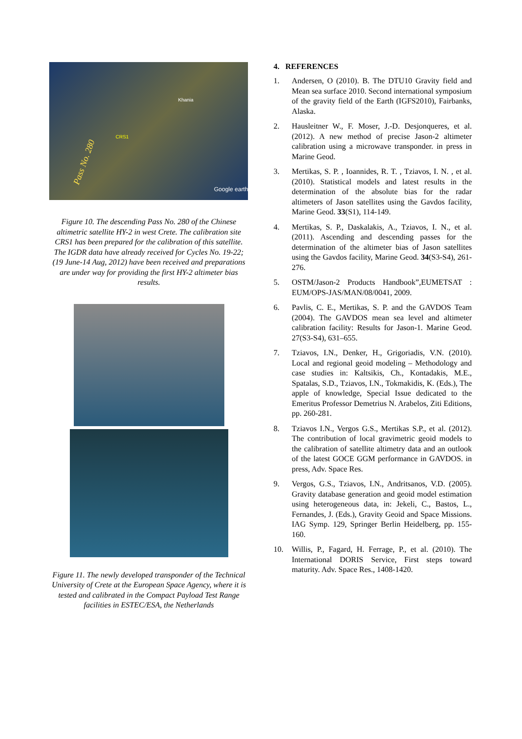Pass No. 280
CRS1
Khania
Google earth
Figure 10. The descending Pass No. 280 of the Chinese altimetric satellite HY-2 in west Crete. The calibration site CRS1 has been prepared for the calibration of this satellite. The IGDR data have already received for Cycles No. 19-22; (19 June-14 Aug, 2012) have been received and preparations are under way for providing the first HY-2 altimeter bias results.
Figure 11. The newly developed transponder of the Technical University of Crete at the European Space Agency, where it is tested and calibrated in the Compact Payload Test Range facilities in ESTEC/ESA, the Netherlands
4. REFERENCES
1. Andersen, O (2010). B. The DTU10 Gravity field and Mean sea surface 2010. Second international symposium of the gravity field of the Earth (IGFS2010), Fairbanks, Alaska.
2. Hausleitner W., F. Moser, J.-D. Desjonqueres, et al. (2012). A new method of precise Jason-2 altimeter calibration using a microwave transponder. in press in Marine Geod.
3. Mertikas, S. P. , Ioannides, R. T. , Tziavos, I. N. , et al. (2010). Statistical models and latest results in the determination of the absolute bias for the radar altimeters of Jason satellites using the Gavdos facility, Marine Geod. 33(S1), 114-149.
4. Mertikas, S. P., Daskalakis, A., Tziavos, I. N., et al. (2011). Ascending and descending passes for the determination of the altimeter bias of Jason satellites using the Gavdos facility, Marine Geod. 34(S3-S4), 261-276.
5. OSTM/Jason-2 Products Handbook”,EUMETSAT : EUM/OPS-JAS/MAN/08/0041, 2009.
6. Pavlis, C. E., Mertikas, S. P. and the GAVDOS Team (2004). The GAVDOS mean sea level and altimeter calibration facility: Results for Jason-1. Marine Geod. 27(S3-S4), 631–655.
7. Tziavos, I.N., Denker, H., Grigoriadis, V.N. (2010). Local and regional geoid modeling – Methodology and case studies in: Kaltsikis, Ch., Kontadakis, M.E., Spatalas, S.D., Tziavos, I.N., Tokmakidis, K. (Eds.), The apple of knowledge, Special Issue dedicated to the Emeritus Professor Demetrius N. Arabelos, Ziti Editions, pp. 260-281.
8. Tziavos I.N., Vergos G.S., Mertikas S.P., et al. (2012). The contribution of local gravimetric geoid models to the calibration of satellite altimetry data and an outlook of the latest GOCE GGM performance in GAVDOS. in press, Adv. Space Res.
9. Vergos, G.S., Tziavos, I.N., Andritsanos, V.D. (2005). Gravity database generation and geoid model estimation using heterogeneous data, in: Jekeli, C., Bastos, L., Fernandes, J. (Eds.), Gravity Geoid and Space Missions. IAG Symp. 129, Springer Berlin Heidelberg, pp. 155-160.
10. Willis, P., Fagard, H. Ferrage, P., et al. (2010). The International DORIS Service, First steps toward maturity. Adv. Space Res., 1408-1420.